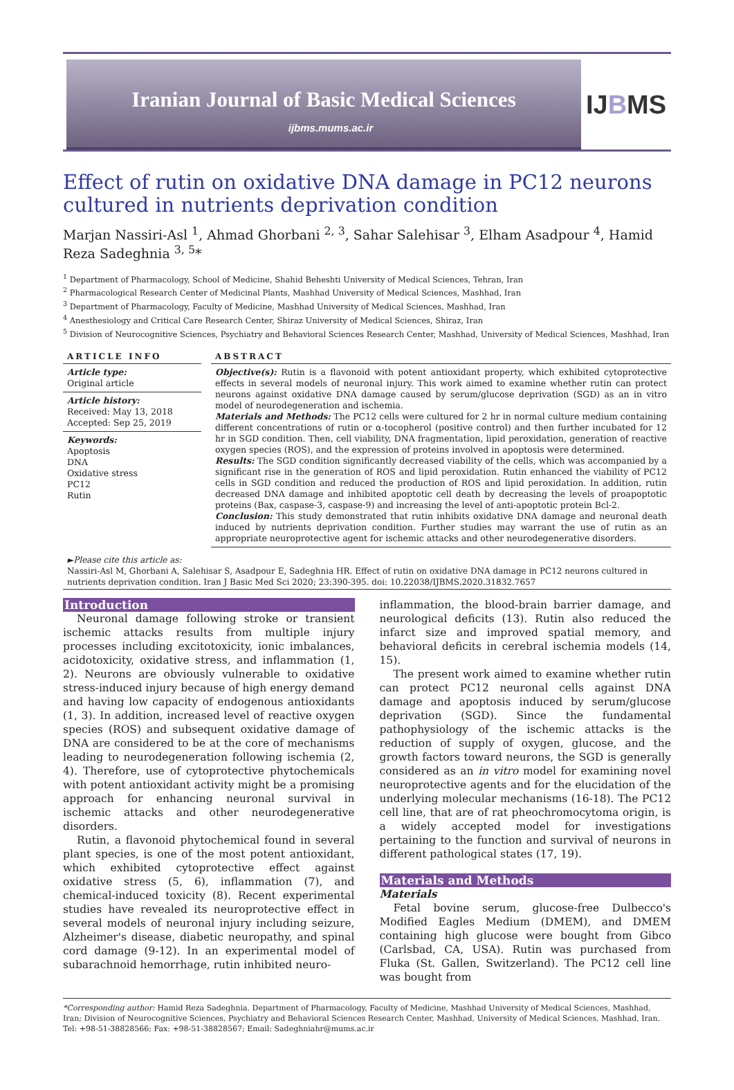Iranian Journal of Basic Medical Sciences
ijbms.mums.ac.ir
IJBMS
Effect of rutin on oxidative DNA damage in PC12 neurons cultured in nutrients deprivation condition
Marjan Nassiri-Asl <sup>1</sup>, Ahmad Ghorbani <sup>2, 3</sup>, Sahar Salehisar <sup>3</sup>, Elham Asadpour <sup>4</sup>, Hamid Reza Sadeghnia <sup>3, 5</sup>*
<sup>1</sup> Department of Pharmacology, School of Medicine, Shahid Beheshti University of Medical Sciences, Tehran, Iran
<sup>2</sup> Pharmacological Research Center of Medicinal Plants, Mashhad University of Medical Sciences, Mashhad, Iran
<sup>3</sup> Department of Pharmacology, Faculty of Medicine, Mashhad University of Medical Sciences, Mashhad, Iran
<sup>4</sup> Anesthesiology and Critical Care Research Center, Shiraz University of Medical Sciences, Shiraz, Iran
<sup>5</sup> Division of Neurocognitive Sciences, Psychiatry and Behavioral Sciences Research Center, Mashhad, University of Medical Sciences, Mashhad, Iran
ARTICLE INFO
Article type:
Original article
Article history:
Received: May 13, 2018
Accepted: Sep 25, 2019
Keywords:
Apoptosis
DNA
Oxidative stress
PC12
Rutin
ABSTRACT
Objective(s): Rutin is a flavonoid with potent antioxidant property, which exhibited cytoprotective effects in several models of neuronal injury. This work aimed to examine whether rutin can protect neurons against oxidative DNA damage caused by serum/glucose deprivation (SGD) as an in vitro model of neurodegeneration and ischemia.
Materials and Methods: The PC12 cells were cultured for 2 hr in normal culture medium containing different concentrations of rutin or α-tocopherol (positive control) and then further incubated for 12 hr in SGD condition. Then, cell viability, DNA fragmentation, lipid peroxidation, generation of reactive oxygen species (ROS), and the expression of proteins involved in apoptosis were determined.
Results: The SGD condition significantly decreased viability of the cells, which was accompanied by a significant rise in the generation of ROS and lipid peroxidation. Rutin enhanced the viability of PC12 cells in SGD condition and reduced the production of ROS and lipid peroxidation. In addition, rutin decreased DNA damage and inhibited apoptotic cell death by decreasing the levels of proapoptotic proteins (Bax, caspase-3, caspase-9) and increasing the level of anti-apoptotic protein Bcl-2.
Conclusion: This study demonstrated that rutin inhibits oxidative DNA damage and neuronal death induced by nutrients deprivation condition. Further studies may warrant the use of rutin as an appropriate neuroprotective agent for ischemic attacks and other neurodegenerative disorders.
►Please cite this article as:
Nassiri-Asl M, Ghorbani A, Salehisar S, Asadpour E, Sadeghnia HR. Effect of rutin on oxidative DNA damage in PC12 neurons cultured in nutrients deprivation condition. Iran J Basic Med Sci 2020; 23:390-395. doi: 10.22038/IJBMS.2020.31832.7657
Introduction
Neuronal damage following stroke or transient ischemic attacks results from multiple injury processes including excitotoxicity, ionic imbalances, acidotoxicity, oxidative stress, and inflammation (1, 2). Neurons are obviously vulnerable to oxidative stress-induced injury because of high energy demand and having low capacity of endogenous antioxidants (1, 3). In addition, increased level of reactive oxygen species (ROS) and subsequent oxidative damage of DNA are considered to be at the core of mechanisms leading to neurodegeneration following ischemia (2, 4). Therefore, use of cytoprotective phytochemicals with potent antioxidant activity might be a promising approach for enhancing neuronal survival in ischemic attacks and other neurodegenerative disorders.
Rutin, a flavonoid phytochemical found in several plant species, is one of the most potent antioxidant, which exhibited cytoprotective effect against oxidative stress (5, 6), inflammation (7), and chemical-induced toxicity (8). Recent experimental studies have revealed its neuroprotective effect in several models of neuronal injury including seizure, Alzheimer's disease, diabetic neuropathy, and spinal cord damage (9-12). In an experimental model of subarachnoid hemorrhage, rutin inhibited neuro-
inflammation, the blood-brain barrier damage, and neurological deficits (13). Rutin also reduced the infarct size and improved spatial memory, and behavioral deficits in cerebral ischemia models (14, 15).
The present work aimed to examine whether rutin can protect PC12 neuronal cells against DNA damage and apoptosis induced by serum/glucose deprivation (SGD). Since the fundamental pathophysiology of the ischemic attacks is the reduction of supply of oxygen, glucose, and the growth factors toward neurons, the SGD is generally considered as an in vitro model for examining novel neuroprotective agents and for the elucidation of the underlying molecular mechanisms (16-18). The PC12 cell line, that are of rat pheochromocytoma origin, is a widely accepted model for investigations pertaining to the function and survival of neurons in different pathological states (17, 19).
Materials and Methods
Materials
Fetal bovine serum, glucose-free Dulbecco's Modified Eagles Medium (DMEM), and DMEM containing high glucose were bought from Gibco (Carlsbad, CA, USA). Rutin was purchased from Fluka (St. Gallen, Switzerland). The PC12 cell line was bought from
*Corresponding author: Hamid Reza Sadeghnia. Department of Pharmacology, Faculty of Medicine, Mashhad University of Medical Sciences, Mashhad, Iran; Division of Neurocognitive Sciences, Psychiatry and Behavioral Sciences Research Center, Mashhad, University of Medical Sciences, Mashhad, Iran. Tel: +98-51-38828566; Fax: +98-51-38828567; Email: Sadeghniahr@mums.ac.ir